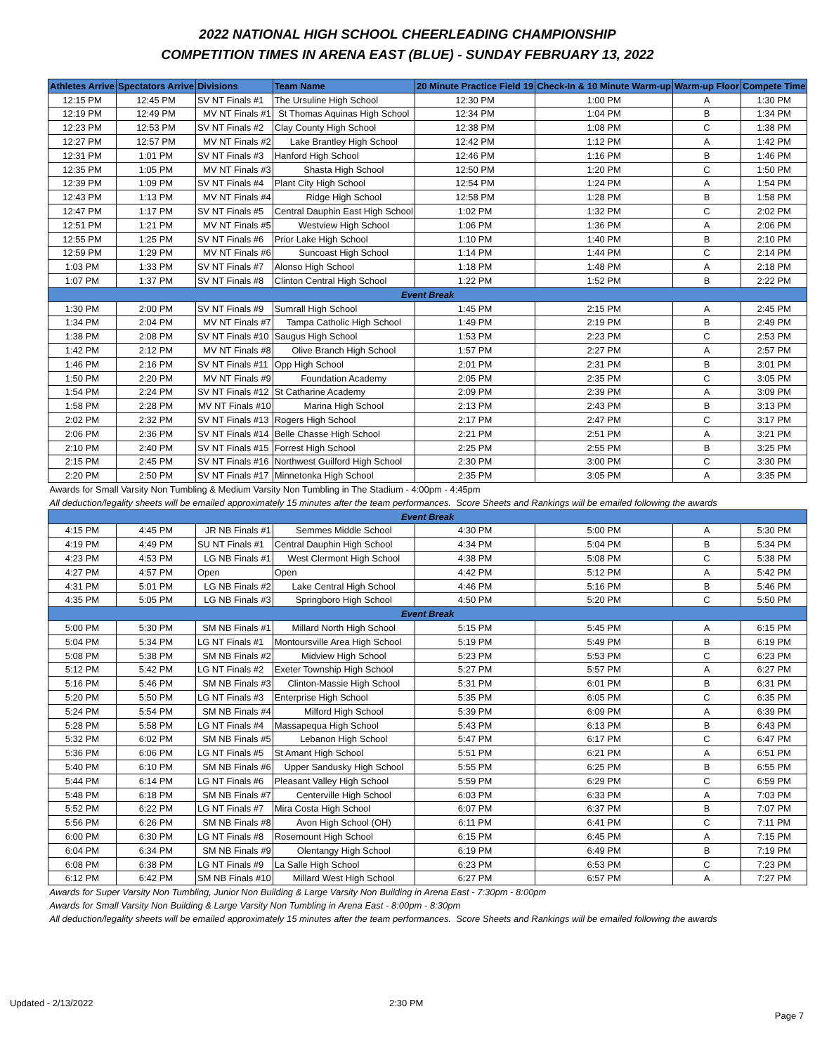2022 NATIONAL HIGH SCHOOL CHEERLEADING CHAMPIONSHIP
COMPETITION TIMES IN ARENA EAST (BLUE) - SUNDAY FEBRUARY 13, 2022
| Athletes Arrive | Spectators Arrive | Divisions | Team Name | 20 Minute Practice Field 19 | Check-In & 10 Minute Warm-up | Warm-up Floor | Compete Time |
| --- | --- | --- | --- | --- | --- | --- | --- |
| 12:15 PM | 12:45 PM | SV NT Finals #1 | The Ursuline High School | 12:30 PM | 1:00 PM | A | 1:30 PM |
| 12:19 PM | 12:49 PM | MV NT Finals #1 | St Thomas Aquinas High School | 12:34 PM | 1:04 PM | B | 1:34 PM |
| 12:23 PM | 12:53 PM | SV NT Finals #2 | Clay County High School | 12:38 PM | 1:08 PM | C | 1:38 PM |
| 12:27 PM | 12:57 PM | MV NT Finals #2 | Lake Brantley High School | 12:42 PM | 1:12 PM | A | 1:42 PM |
| 12:31 PM | 1:01 PM | SV NT Finals #3 | Hanford High School | 12:46 PM | 1:16 PM | B | 1:46 PM |
| 12:35 PM | 1:05 PM | MV NT Finals #3 | Shasta High School | 12:50 PM | 1:20 PM | C | 1:50 PM |
| 12:39 PM | 1:09 PM | SV NT Finals #4 | Plant City High School | 12:54 PM | 1:24 PM | A | 1:54 PM |
| 12:43 PM | 1:13 PM | MV NT Finals #4 | Ridge High School | 12:58 PM | 1:28 PM | B | 1:58 PM |
| 12:47 PM | 1:17 PM | SV NT Finals #5 | Central Dauphin East High School | 1:02 PM | 1:32 PM | C | 2:02 PM |
| 12:51 PM | 1:21 PM | MV NT Finals #5 | Westview High School | 1:06 PM | 1:36 PM | A | 2:06 PM |
| 12:55 PM | 1:25 PM | SV NT Finals #6 | Prior Lake High School | 1:10 PM | 1:40 PM | B | 2:10 PM |
| 12:59 PM | 1:29 PM | MV NT Finals #6 | Suncoast High School | 1:14 PM | 1:44 PM | C | 2:14 PM |
| 1:03 PM | 1:33 PM | SV NT Finals #7 | Alonso High School | 1:18 PM | 1:48 PM | A | 2:18 PM |
| 1:07 PM | 1:37 PM | SV NT Finals #8 | Clinton Central High School | 1:22 PM | 1:52 PM | B | 2:22 PM |
| Event Break | | | | | | | |
| 1:30 PM | 2:00 PM | SV NT Finals #9 | Sumrall High School | 1:45 PM | 2:15 PM | A | 2:45 PM |
| 1:34 PM | 2:04 PM | MV NT Finals #7 | Tampa Catholic High School | 1:49 PM | 2:19 PM | B | 2:49 PM |
| 1:38 PM | 2:08 PM | SV NT Finals #10 | Saugus High School | 1:53 PM | 2:23 PM | C | 2:53 PM |
| 1:42 PM | 2:12 PM | MV NT Finals #8 | Olive Branch High School | 1:57 PM | 2:27 PM | A | 2:57 PM |
| 1:46 PM | 2:16 PM | SV NT Finals #11 | Opp High School | 2:01 PM | 2:31 PM | B | 3:01 PM |
| 1:50 PM | 2:20 PM | MV NT Finals #9 | Foundation Academy | 2:05 PM | 2:35 PM | C | 3:05 PM |
| 1:54 PM | 2:24 PM | SV NT Finals #12 | St Catharine Academy | 2:09 PM | 2:39 PM | A | 3:09 PM |
| 1:58 PM | 2:28 PM | MV NT Finals #10 | Marina High School | 2:13 PM | 2:43 PM | B | 3:13 PM |
| 2:02 PM | 2:32 PM | SV NT Finals #13 | Rogers High School | 2:17 PM | 2:47 PM | C | 3:17 PM |
| 2:06 PM | 2:36 PM | SV NT Finals #14 | Belle Chasse High School | 2:21 PM | 2:51 PM | A | 3:21 PM |
| 2:10 PM | 2:40 PM | SV NT Finals #15 | Forrest High School | 2:25 PM | 2:55 PM | B | 3:25 PM |
| 2:15 PM | 2:45 PM | SV NT Finals #16 | Northwest Guilford High School | 2:30 PM | 3:00 PM | C | 3:30 PM |
| 2:20 PM | 2:50 PM | SV NT Finals #17 | Minnetonka High School | 2:35 PM | 3:05 PM | A | 3:35 PM |
| Awards for Small Varsity Non Tumbling & Medium Varsity Non Tumbling in The Stadium - 4:00pm - 4:45pm | | | | | | | |
| All deduction/legality sheets will be emailed approximately 15 minutes after the team performances. Score Sheets and Rankings will be emailed following the awards | | | | | | | |
| Event Break | | | | | | | |
| 4:15 PM | 4:45 PM | JR NB Finals #1 | Semmes Middle School | 4:30 PM | 5:00 PM | A | 5:30 PM |
| 4:19 PM | 4:49 PM | SU NT Finals #1 | Central Dauphin High School | 4:34 PM | 5:04 PM | B | 5:34 PM |
| 4:23 PM | 4:53 PM | LG NB Finals #1 | West Clermont High School | 4:38 PM | 5:08 PM | C | 5:38 PM |
| 4:27 PM | 4:57 PM | Open | Open | 4:42 PM | 5:12 PM | A | 5:42 PM |
| 4:31 PM | 5:01 PM | LG NB Finals #2 | Lake Central High School | 4:46 PM | 5:16 PM | B | 5:46 PM |
| 4:35 PM | 5:05 PM | LG NB Finals #3 | Springboro High School | 4:50 PM | 5:20 PM | C | 5:50 PM |
| Event Break | | | | | | | |
| 5:00 PM | 5:30 PM | SM NB Finals #1 | Millard North High School | 5:15 PM | 5:45 PM | A | 6:15 PM |
| 5:04 PM | 5:34 PM | LG NT Finals #1 | Montoursville Area High School | 5:19 PM | 5:49 PM | B | 6:19 PM |
| 5:08 PM | 5:38 PM | SM NB Finals #2 | Midview High School | 5:23 PM | 5:53 PM | C | 6:23 PM |
| 5:12 PM | 5:42 PM | LG NT Finals #2 | Exeter Township High School | 5:27 PM | 5:57 PM | A | 6:27 PM |
| 5:16 PM | 5:46 PM | SM NB Finals #3 | Clinton-Massie High School | 5:31 PM | 6:01 PM | B | 6:31 PM |
| 5:20 PM | 5:50 PM | LG NT Finals #3 | Enterprise High School | 5:35 PM | 6:05 PM | C | 6:35 PM |
| 5:24 PM | 5:54 PM | SM NB Finals #4 | Milford High School | 5:39 PM | 6:09 PM | A | 6:39 PM |
| 5:28 PM | 5:58 PM | LG NT Finals #4 | Massapequa High School | 5:43 PM | 6:13 PM | B | 6:43 PM |
| 5:32 PM | 6:02 PM | SM NB Finals #5 | Lebanon High School | 5:47 PM | 6:17 PM | C | 6:47 PM |
| 5:36 PM | 6:06 PM | LG NT Finals #5 | St Amant High School | 5:51 PM | 6:21 PM | A | 6:51 PM |
| 5:40 PM | 6:10 PM | SM NB Finals #6 | Upper Sandusky High School | 5:55 PM | 6:25 PM | B | 6:55 PM |
| 5:44 PM | 6:14 PM | LG NT Finals #6 | Pleasant Valley High School | 5:59 PM | 6:29 PM | C | 6:59 PM |
| 5:48 PM | 6:18 PM | SM NB Finals #7 | Centerville High School | 6:03 PM | 6:33 PM | A | 7:03 PM |
| 5:52 PM | 6:22 PM | LG NT Finals #7 | Mira Costa High School | 6:07 PM | 6:37 PM | B | 7:07 PM |
| 5:56 PM | 6:26 PM | SM NB Finals #8 | Avon High School (OH) | 6:11 PM | 6:41 PM | C | 7:11 PM |
| 6:00 PM | 6:30 PM | LG NT Finals #8 | Rosemount High School | 6:15 PM | 6:45 PM | A | 7:15 PM |
| 6:04 PM | 6:34 PM | SM NB Finals #9 | Olentangy High School | 6:19 PM | 6:49 PM | B | 7:19 PM |
| 6:08 PM | 6:38 PM | LG NT Finals #9 | La Salle High School | 6:23 PM | 6:53 PM | C | 7:23 PM |
| 6:12 PM | 6:42 PM | SM NB Finals #10 | Millard West High School | 6:27 PM | 6:57 PM | A | 7:27 PM |
| Awards for Super Varsity Non Tumbling, Junior Non Building & Large Varsity Non Building in Arena East - 7:30pm - 8:00pm | | | | | | | |
| Awards for Small Varsity Non Building & Large Varsity Non Tumbling in Arena East - 8:00pm - 8:30pm | | | | | | | |
| All deduction/legality sheets will be emailed approximately 15 minutes after the team performances. Score Sheets and Rankings will be emailed following the awards | | | | | | | |
Updated - 2/13/2022 2:30 PM
Page 7